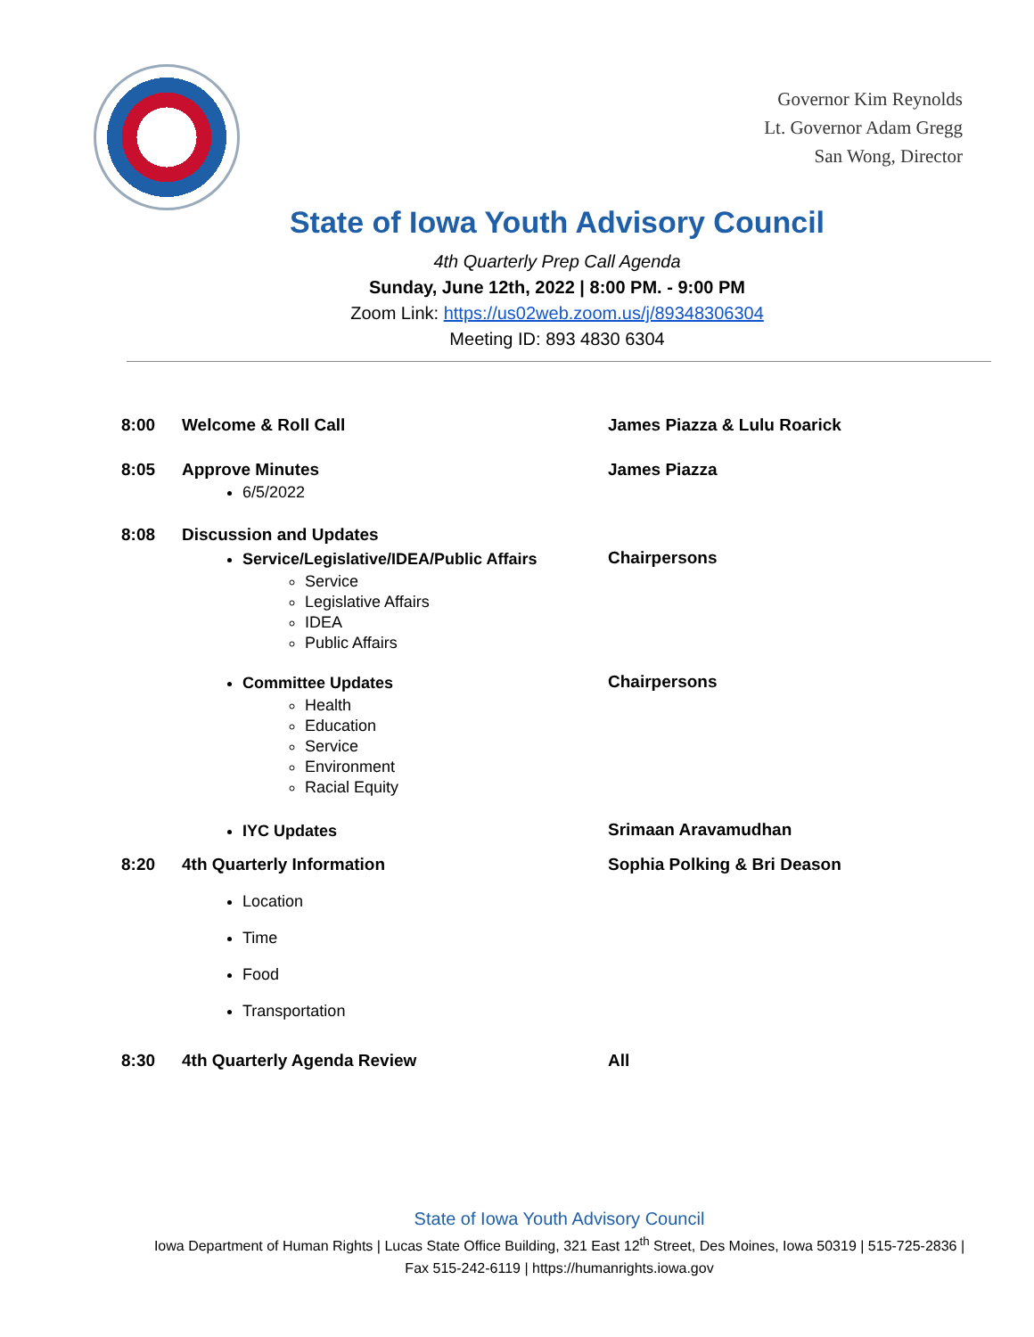Governor Kim Reynolds
Lt. Governor Adam Gregg
San Wong, Director
State of Iowa Youth Advisory Council
4th Quarterly Prep Call Agenda
Sunday, June 12th, 2022 | 8:00 PM. - 9:00 PM
Zoom Link: https://us02web.zoom.us/j/89348306304
Meeting ID: 893 4830 6304
8:00 Welcome & Roll Call James Piazza & Lulu Roarick
8:05 Approve Minutes
6/5/2022
James Piazza
8:08 Discussion and Updates
Service/Legislative/IDEA/Public Affairs
Service
Legislative Affairs
IDEA
Public Affairs
Chairpersons
Committee Updates
Health
Education
Service
Environment
Racial Equity
Chairpersons
IYC Updates Srimaan Aravamudhan
8:20 4th Quarterly Information
Location
Time
Food
Transportation
Sophia Polking & Bri Deason
8:30 4th Quarterly Agenda Review All
State of Iowa Youth Advisory Council
Iowa Department of Human Rights | Lucas State Office Building, 321 East 12<sup>th</sup> Street, Des Moines, Iowa 50319 | 515-725-2836 |
Fax 515-242-6119 | https://humanrights.iowa.gov